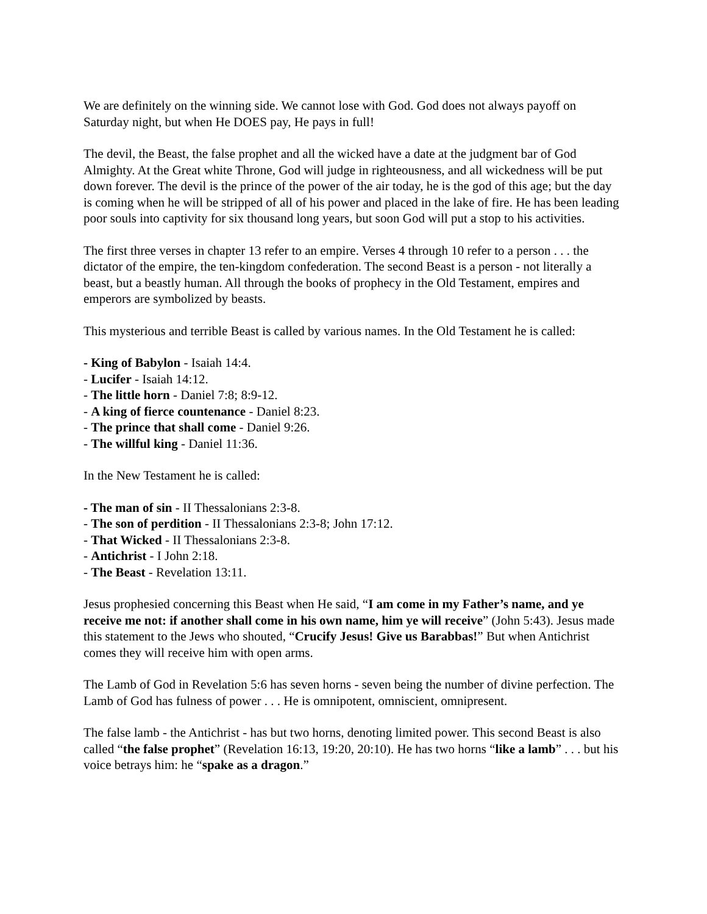We are definitely on the winning side. We cannot lose with God. God does not always payoff on Saturday night, but when He DOES pay, He pays in full!
The devil, the Beast, the false prophet and all the wicked have a date at the judgment bar of God Almighty. At the Great white Throne, God will judge in righteousness, and all wickedness will be put down forever. The devil is the prince of the power of the air today, he is the god of this age; but the day is coming when he will be stripped of all of his power and placed in the lake of fire. He has been leading poor souls into captivity for six thousand long years, but soon God will put a stop to his activities.
The first three verses in chapter 13 refer to an empire. Verses 4 through 10 refer to a person . . . the dictator of the empire, the ten-kingdom confederation. The second Beast is a person - not literally a beast, but a beastly human. All through the books of prophecy in the Old Testament, empires and emperors are symbolized by beasts.
This mysterious and terrible Beast is called by various names. In the Old Testament he is called:
- King of Babylon - Isaiah 14:4.
- Lucifer - Isaiah 14:12.
- The little horn - Daniel 7:8; 8:9-12.
- A king of fierce countenance - Daniel 8:23.
- The prince that shall come - Daniel 9:26.
- The willful king - Daniel 11:36.
In the New Testament he is called:
- The man of sin - II Thessalonians 2:3-8.
- The son of perdition - II Thessalonians 2:3-8; John 17:12.
- That Wicked - II Thessalonians 2:3-8.
- Antichrist - I John 2:18.
- The Beast - Revelation 13:11.
Jesus prophesied concerning this Beast when He said, “I am come in my Father’s name, and ye receive me not: if another shall come in his own name, him ye will receive” (John 5:43). Jesus made this statement to the Jews who shouted, “Crucify Jesus! Give us Barabbas!” But when Antichrist comes they will receive him with open arms.
The Lamb of God in Revelation 5:6 has seven horns - seven being the number of divine perfection. The Lamb of God has fulness of power . . . He is omnipotent, omniscient, omnipresent.
The false lamb - the Antichrist - has but two horns, denoting limited power. This second Beast is also called “the false prophet” (Revelation 16:13, 19:20, 20:10). He has two horns “like a lamb” . . . but his voice betrays him: he “spake as a dragon.”